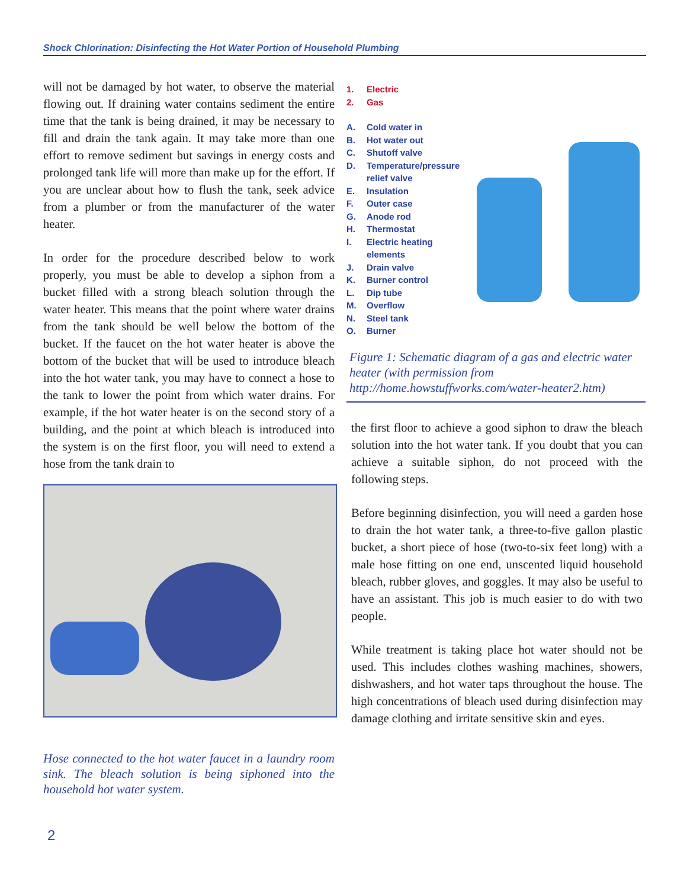Shock Chlorination: Disinfecting the Hot Water Portion of Household Plumbing
will not be damaged by hot water, to observe the material flowing out. If draining water contains sediment the entire time that the tank is being drained, it may be necessary to fill and drain the tank again. It may take more than one effort to remove sediment but savings in energy costs and prolonged tank life will more than make up for the effort. If you are unclear about how to flush the tank, seek advice from a plumber or from the manufacturer of the water heater.
In order for the procedure described below to work properly, you must be able to develop a siphon from a bucket filled with a strong bleach solution through the water heater. This means that the point where water drains from the tank should be well below the bottom of the bucket. If the faucet on the hot water heater is above the bottom of the bucket that will be used to introduce bleach into the hot water tank, you may have to connect a hose to the tank to lower the point from which water drains. For example, if the hot water heater is on the second story of a building, and the point at which bleach is introduced into the system is on the first floor, you will need to extend a hose from the tank drain to
Hose connected to the hot water faucet in a laundry room sink. The bleach solution is being siphoned into the household hot water system.
1. Electric
2. Gas
A. Cold water in
B. Hot water out
C. Shutoff valve
D. Temperature/pressure relief valve
E. Insulation
F. Outer case
G. Anode rod
H. Thermostat
I. Electric heating elements
J. Drain valve
K. Burner control
L. Dip tube
M. Overflow
N. Steel tank
O. Burner
Figure 1: Schematic diagram of a gas and electric water heater (with permission from http://home.howstuffworks.com/water-heater2.htm)
the first floor to achieve a good siphon to draw the bleach solution into the hot water tank. If you doubt that you can achieve a suitable siphon, do not proceed with the following steps.
Before beginning disinfection, you will need a garden hose to drain the hot water tank, a three-to-five gallon plastic bucket, a short piece of hose (two-to-six feet long) with a male hose fitting on one end, unscented liquid household bleach, rubber gloves, and goggles. It may also be useful to have an assistant. This job is much easier to do with two people.
While treatment is taking place hot water should not be used. This includes clothes washing machines, showers, dishwashers, and hot water taps throughout the house. The high concentrations of bleach used during disinfection may damage clothing and irritate sensitive skin and eyes.
2